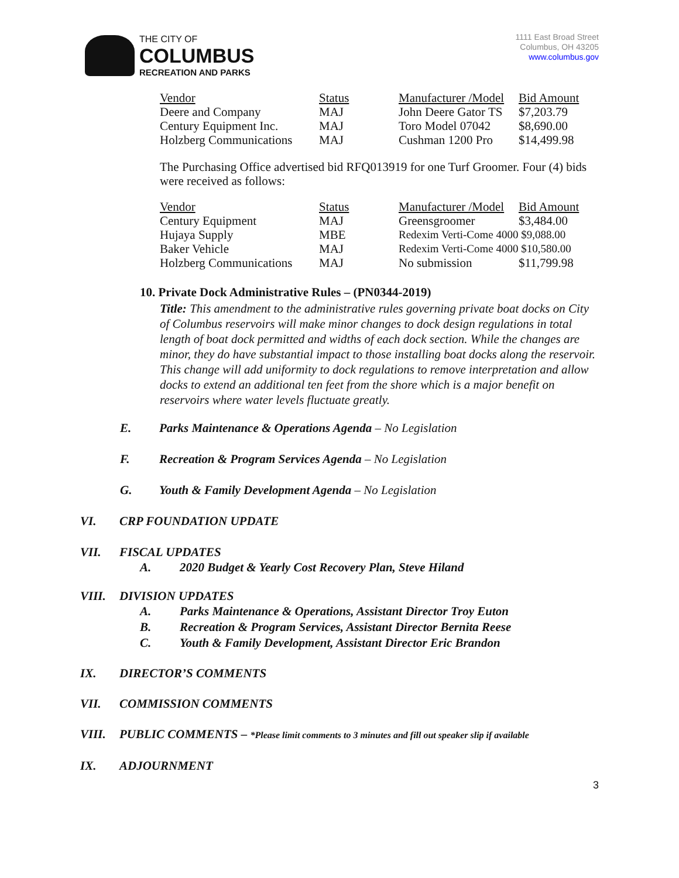THE CITY OF
COLUMBUS
RECREATION AND PARKS
1111 East Broad Street
Columbus, OH 43205
www.columbus.gov
| Vendor | Status | Manufacturer /Model | Bid Amount |
| --- | --- | --- | --- |
| Deere and Company | MAJ | John Deere Gator TS | $7,203.79 |
| Century Equipment Inc. | MAJ | Toro Model 07042 | $8,690.00 |
| Holzberg Communications | MAJ | Cushman 1200 Pro | $14,499.98 |
The Purchasing Office advertised bid RFQ013919 for one Turf Groomer. Four (4) bids were received as follows:
| Vendor | Status | Manufacturer /Model | Bid Amount |
| --- | --- | --- | --- |
| Century Equipment | MAJ | Greensgroomer | $3,484.00 |
| Hujaya Supply | MBE | Redexim Verti-Come 4000 $9,088.00 | |
| Baker Vehicle | MAJ | Redexim Verti-Come 4000 $10,580.00 | |
| Holzberg Communications | MAJ | No submission | $11,799.98 |
10. Private Dock Administrative Rules – (PN0344-2019)
Title: This amendment to the administrative rules governing private boat docks on City of Columbus reservoirs will make minor changes to dock design regulations in total length of boat dock permitted and widths of each dock section. While the changes are minor, they do have substantial impact to those installing boat docks along the reservoir. This change will add uniformity to dock regulations to remove interpretation and allow docks to extend an additional ten feet from the shore which is a major benefit on reservoirs where water levels fluctuate greatly.
E. Parks Maintenance & Operations Agenda – No Legislation
F. Recreation & Program Services Agenda – No Legislation
G. Youth & Family Development Agenda – No Legislation
VI. CRP FOUNDATION UPDATE
VII. FISCAL UPDATES
A. 2020 Budget & Yearly Cost Recovery Plan, Steve Hiland
VIII. DIVISION UPDATES
A. Parks Maintenance & Operations, Assistant Director Troy Euton
B. Recreation & Program Services, Assistant Director Bernita Reese
C. Youth & Family Development, Assistant Director Eric Brandon
IX. DIRECTOR’S COMMENTS
VII. COMMISSION COMMENTS
VIII. PUBLIC COMMENTS – *Please limit comments to 3 minutes and fill out speaker slip if available
IX. ADJOURNMENT
3